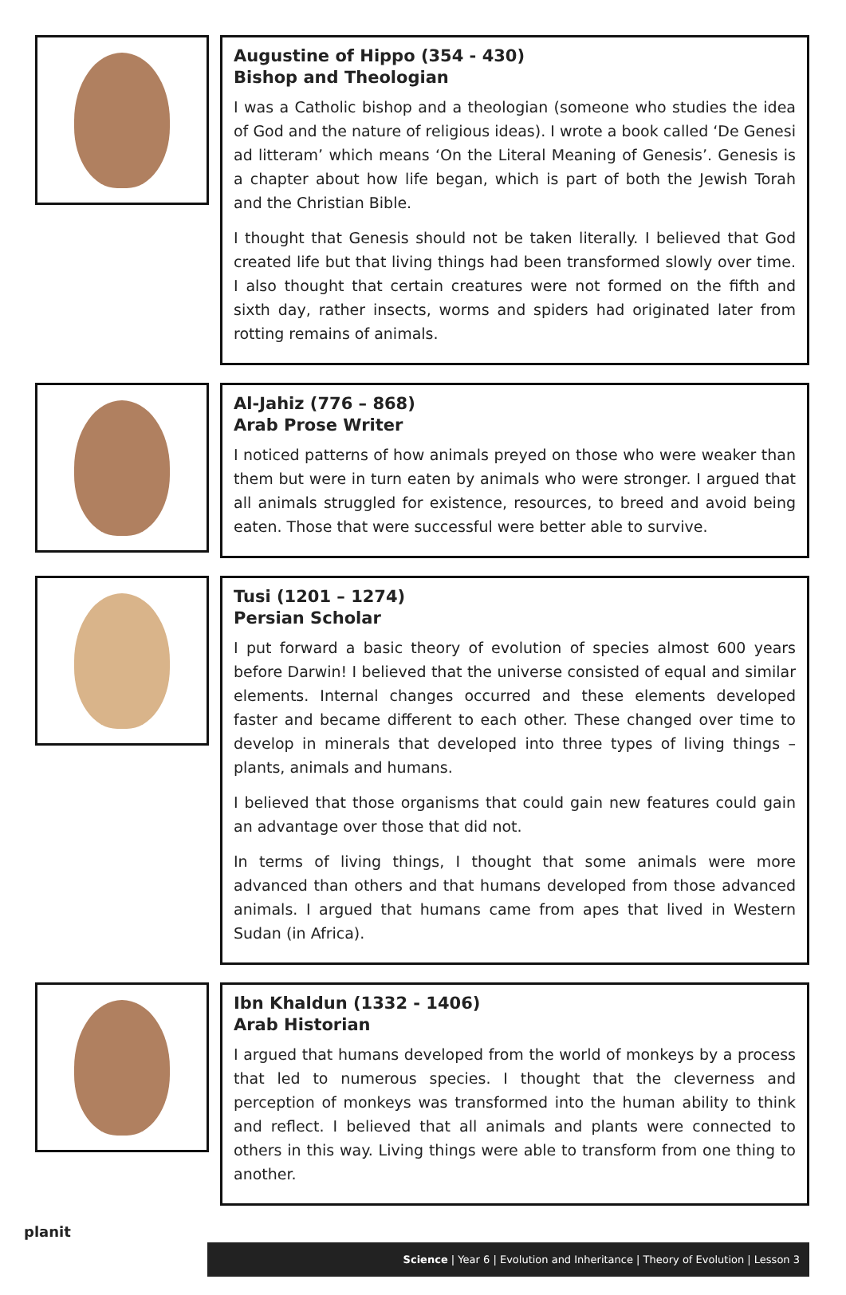Augustine of Hippo (354 - 430)
Bishop and Theologian
I was a Catholic bishop and a theologian (someone who studies the idea of God and the nature of religious ideas). I wrote a book called ‘De Genesi ad litteram’ which means ‘On the Literal Meaning of Genesis’. Genesis is a chapter about how life began, which is part of both the Jewish Torah and the Christian Bible.
I thought that Genesis should not be taken literally. I believed that God created life but that living things had been transformed slowly over time. I also thought that certain creatures were not formed on the fifth and sixth day, rather insects, worms and spiders had originated later from rotting remains of animals.
Al-Jahiz (776 – 868)
Arab Prose Writer
I noticed patterns of how animals preyed on those who were weaker than them but were in turn eaten by animals who were stronger. I argued that all animals struggled for existence, resources, to breed and avoid being eaten. Those that were successful were better able to survive.
Tusi (1201 – 1274)
Persian Scholar
I put forward a basic theory of evolution of species almost 600 years before Darwin! I believed that the universe consisted of equal and similar elements. Internal changes occurred and these elements developed faster and became different to each other. These changed over time to develop in minerals that developed into three types of living things – plants, animals and humans.
I believed that those organisms that could gain new features could gain an advantage over those that did not.
In terms of living things, I thought that some animals were more advanced than others and that humans developed from those advanced animals. I argued that humans came from apes that lived in Western Sudan (in Africa).
Ibn Khaldun (1332 - 1406)
Arab Historian
I argued that humans developed from the world of monkeys by a process that led to numerous species. I thought that the cleverness and perception of monkeys was transformed into the human ability to think and reflect. I believed that all animals and plants were connected to others in this way. Living things were able to transform from one thing to another.
planit
Science | Year 6 | Evolution and Inheritance | Theory of Evolution | Lesson 3